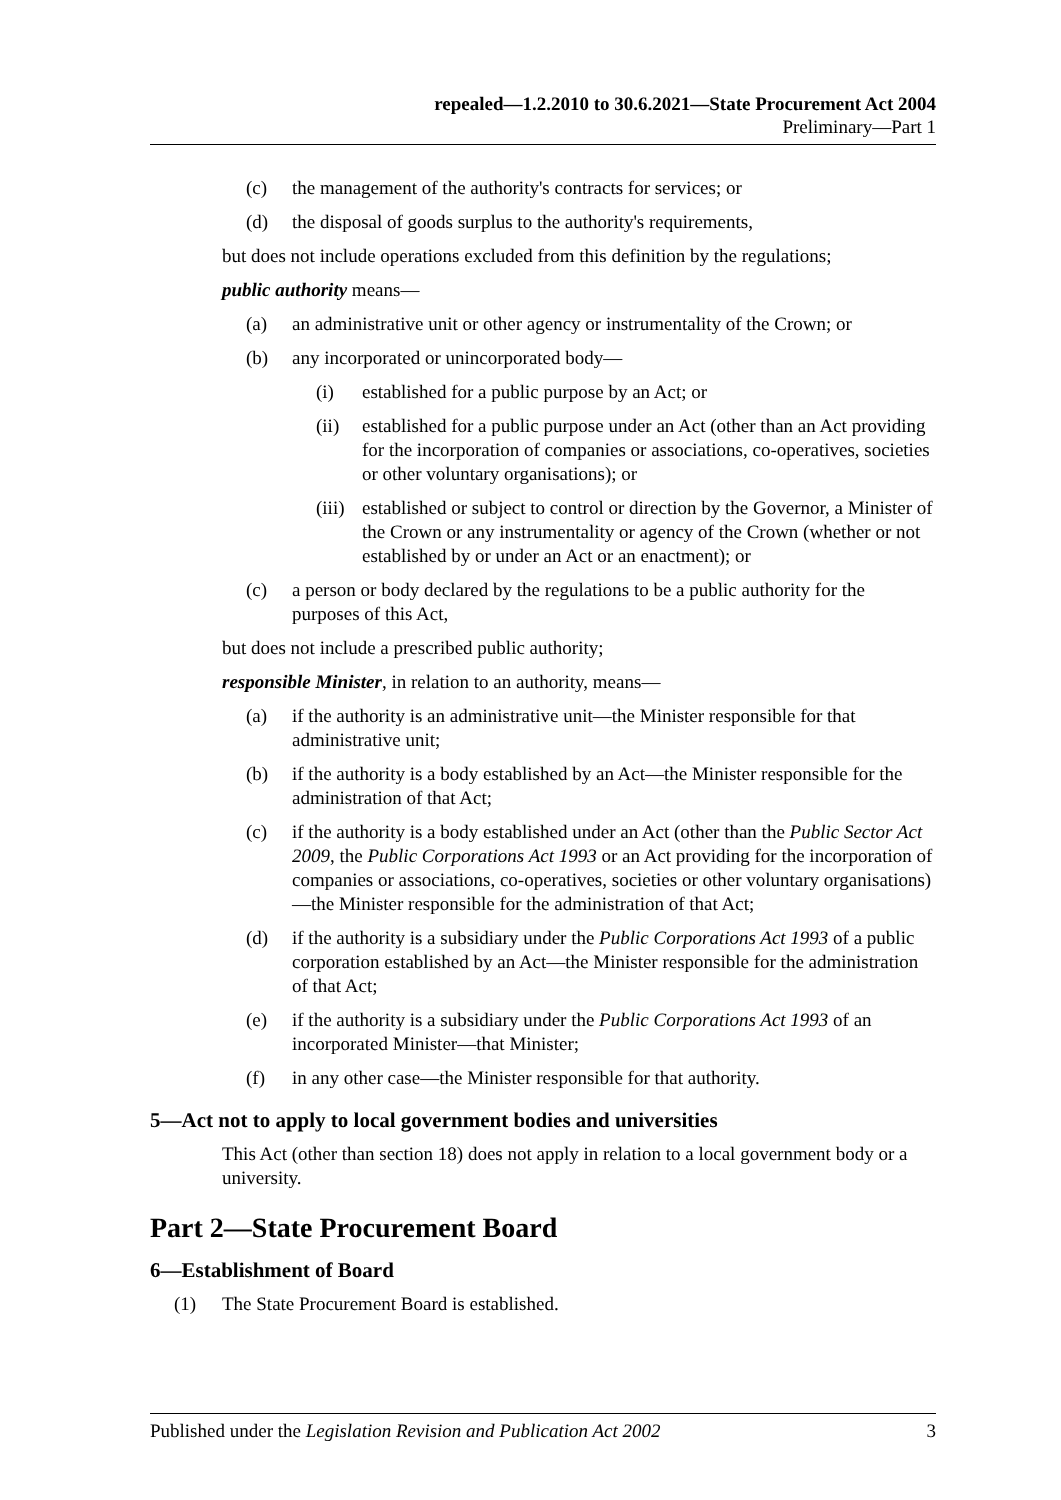repealed—1.2.2010 to 30.6.2021—State Procurement Act 2004
Preliminary—Part 1
(c) the management of the authority's contracts for services; or
(d) the disposal of goods surplus to the authority's requirements,
but does not include operations excluded from this definition by the regulations;
public authority means—
(a) an administrative unit or other agency or instrumentality of the Crown; or
(b) any incorporated or unincorporated body—
(i) established for a public purpose by an Act; or
(ii) established for a public purpose under an Act (other than an Act providing for the incorporation of companies or associations, co-operatives, societies or other voluntary organisations); or
(iii) established or subject to control or direction by the Governor, a Minister of the Crown or any instrumentality or agency of the Crown (whether or not established by or under an Act or an enactment); or
(c) a person or body declared by the regulations to be a public authority for the purposes of this Act,
but does not include a prescribed public authority;
responsible Minister, in relation to an authority, means—
(a) if the authority is an administrative unit—the Minister responsible for that administrative unit;
(b) if the authority is a body established by an Act—the Minister responsible for the administration of that Act;
(c) if the authority is a body established under an Act (other than the Public Sector Act 2009, the Public Corporations Act 1993 or an Act providing for the incorporation of companies or associations, co-operatives, societies or other voluntary organisations)—the Minister responsible for the administration of that Act;
(d) if the authority is a subsidiary under the Public Corporations Act 1993 of a public corporation established by an Act—the Minister responsible for the administration of that Act;
(e) if the authority is a subsidiary under the Public Corporations Act 1993 of an incorporated Minister—that Minister;
(f) in any other case—the Minister responsible for that authority.
5—Act not to apply to local government bodies and universities
This Act (other than section 18) does not apply in relation to a local government body or a university.
Part 2—State Procurement Board
6—Establishment of Board
(1) The State Procurement Board is established.
Published under the Legislation Revision and Publication Act 2002 3